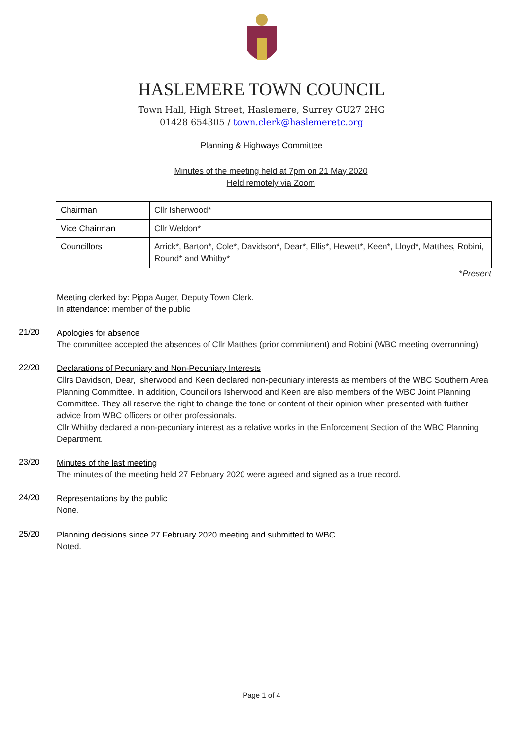HASLEMERE TOWN COUNCIL
Town Hall, High Street, Haslemere, Surrey GU27 2HG
01428 654305 / town.clerk@haslemeretc.org
Planning & Highways Committee
Minutes of the meeting held at 7pm on 21 May 2020
Held remotely via Zoom
| Chairman | Cllr Isherwood* |
| Vice Chairman | Cllr Weldon* |
| Councillors | Arrick*, Barton*, Cole*, Davidson*, Dear*, Ellis*, Hewett*, Keen*, Lloyd*, Matthes, Robini, Round* and Whitby* |
*Present
Meeting clerked by: Pippa Auger, Deputy Town Clerk.
In attendance: member of the public
21/20
Apologies for absence
The committee accepted the absences of Cllr Matthes (prior commitment) and Robini (WBC meeting overrunning)
22/20
Declarations of Pecuniary and Non-Pecuniary Interests
Cllrs Davidson, Dear, Isherwood and Keen declared non-pecuniary interests as members of the WBC Southern Area Planning Committee. In addition, Councillors Isherwood and Keen are also members of the WBC Joint Planning Committee. They all reserve the right to change the tone or content of their opinion when presented with further advice from WBC officers or other professionals.
Cllr Whitby declared a non-pecuniary interest as a relative works in the Enforcement Section of the WBC Planning Department.
23/20
Minutes of the last meeting
The minutes of the meeting held 27 February 2020 were agreed and signed as a true record.
24/20
Representations by the public
None.
25/20
Planning decisions since 27 February 2020 meeting and submitted to WBC
Noted.
Page 1 of 4